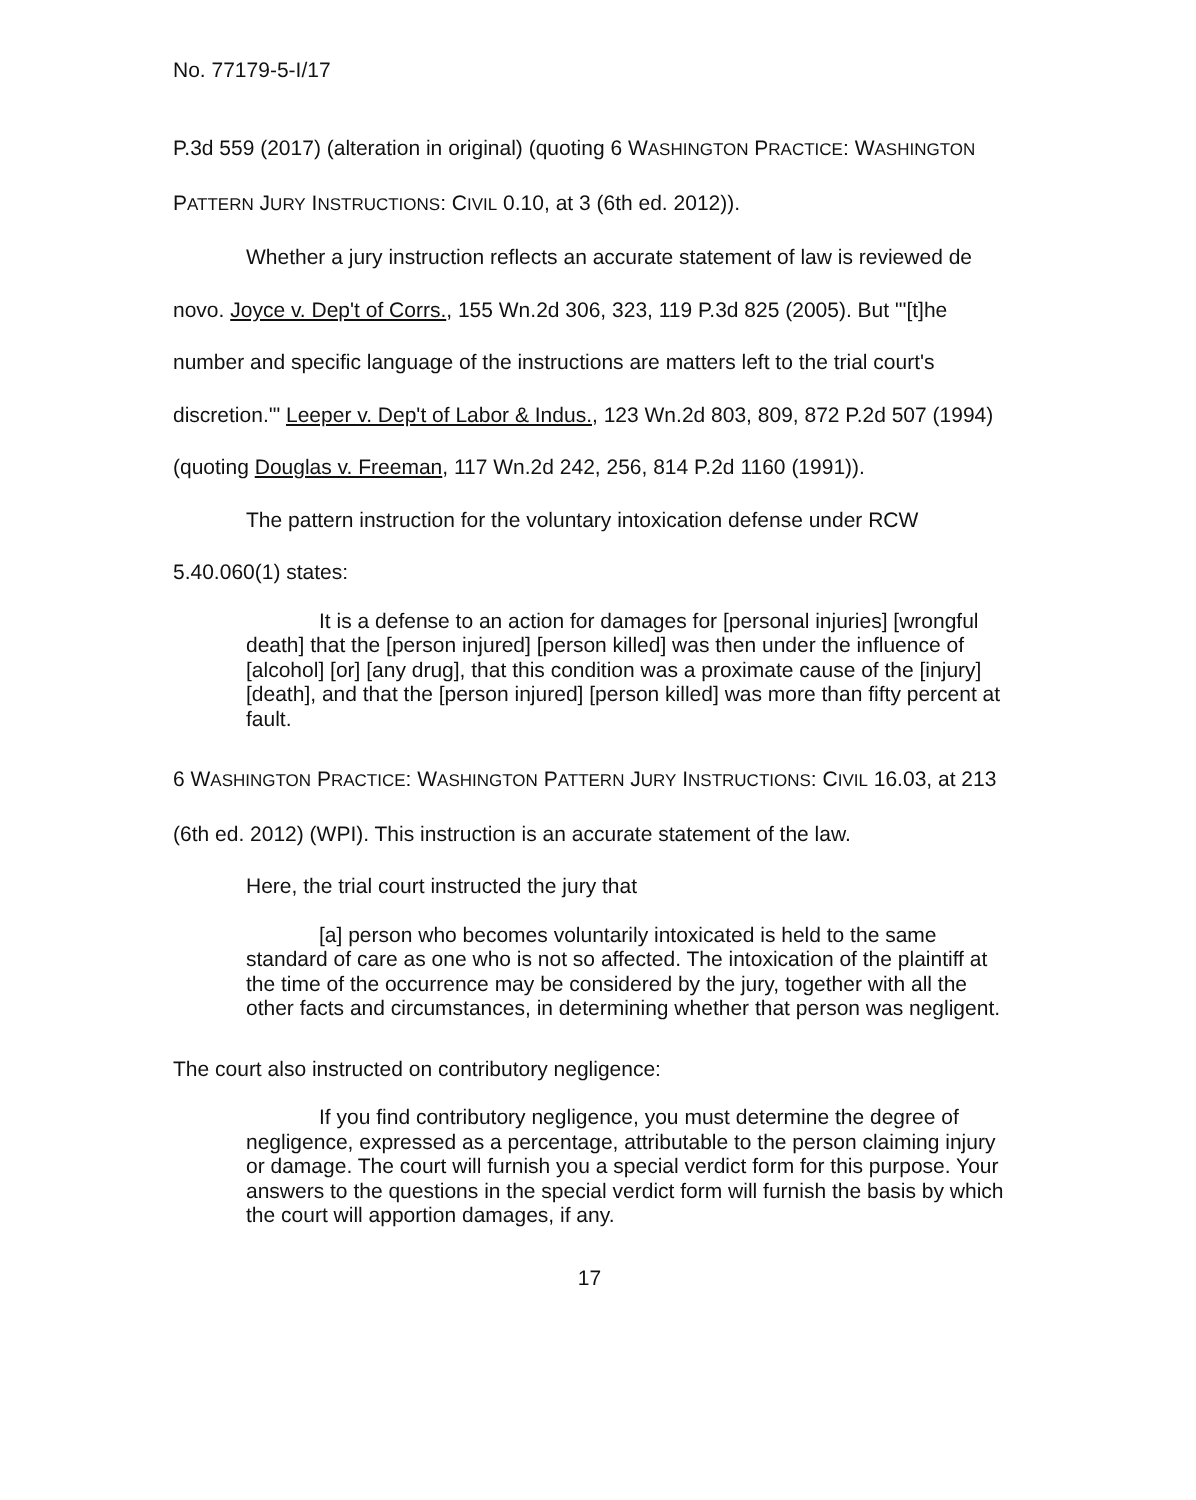No. 77179-5-I/17
P.3d 559 (2017) (alteration in original) (quoting 6 WASHINGTON PRACTICE: WASHINGTON PATTERN JURY INSTRUCTIONS: CIVIL 0.10, at 3 (6th ed. 2012)).
Whether a jury instruction reflects an accurate statement of law is reviewed de novo. Joyce v. Dep't of Corrs., 155 Wn.2d 306, 323, 119 P.3d 825 (2005). But "'[t]he number and specific language of the instructions are matters left to the trial court's discretion.'" Leeper v. Dep't of Labor & Indus., 123 Wn.2d 803, 809, 872 P.2d 507 (1994) (quoting Douglas v. Freeman, 117 Wn.2d 242, 256, 814 P.2d 1160 (1991)).
The pattern instruction for the voluntary intoxication defense under RCW 5.40.060(1) states:
It is a defense to an action for damages for [personal injuries] [wrongful death] that the [person injured] [person killed] was then under the influence of [alcohol] [or] [any drug], that this condition was a proximate cause of the [injury] [death], and that the [person injured] [person killed] was more than fifty percent at fault.
6 WASHINGTON PRACTICE: WASHINGTON PATTERN JURY INSTRUCTIONS: CIVIL 16.03, at 213 (6th ed. 2012) (WPI). This instruction is an accurate statement of the law.
Here, the trial court instructed the jury that
[a] person who becomes voluntarily intoxicated is held to the same standard of care as one who is not so affected. The intoxication of the plaintiff at the time of the occurrence may be considered by the jury, together with all the other facts and circumstances, in determining whether that person was negligent.
The court also instructed on contributory negligence:
If you find contributory negligence, you must determine the degree of negligence, expressed as a percentage, attributable to the person claiming injury or damage. The court will furnish you a special verdict form for this purpose. Your answers to the questions in the special verdict form will furnish the basis by which the court will apportion damages, if any.
17